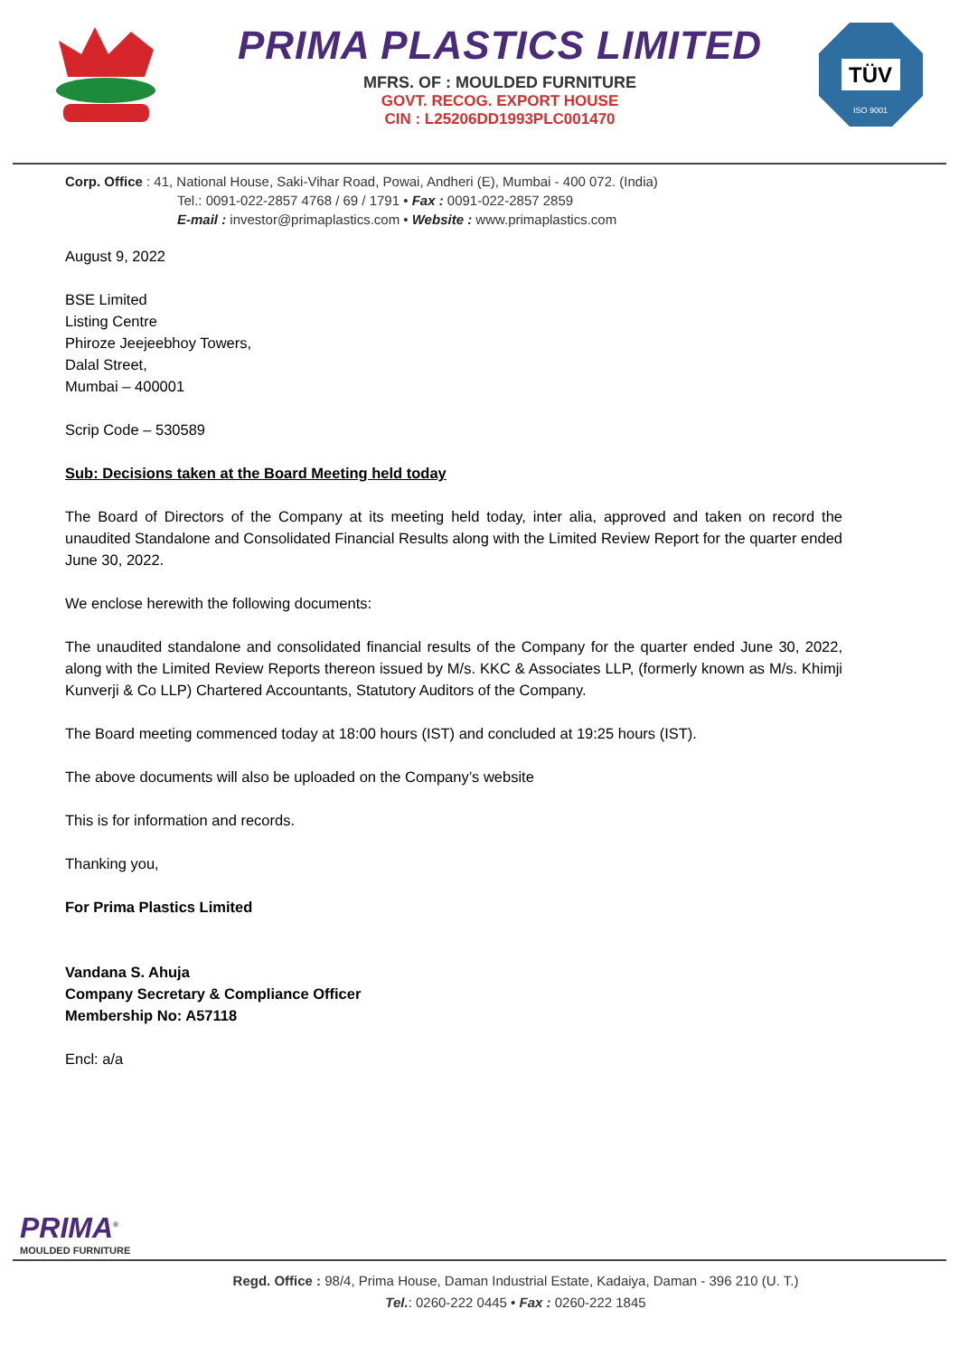PRIMA PLASTICS LIMITED
MFRS. OF : MOULDED FURNITURE
GOVT. RECOG. EXPORT HOUSE
CIN : L25206DD1993PLC001470
TÜV
ISO 9001
Corp. Office : 41, National House, Saki-Vihar Road, Powai, Andheri (E), Mumbai - 400 072. (India)
Tel.: 0091-022-2857 4768 / 69 / 1791 • Fax : 0091-022-2857 2859
E-mail : investor@primaplastics.com • Website : www.primaplastics.com
August 9, 2022
BSE Limited
Listing Centre
Phiroze Jeejeebhoy Towers,
Dalal Street,
Mumbai – 400001
Scrip Code – 530589
Sub: Decisions taken at the Board Meeting held today
The Board of Directors of the Company at its meeting held today, inter alia, approved and taken on record the unaudited Standalone and Consolidated Financial Results along with the Limited Review Report for the quarter ended June 30, 2022.
We enclose herewith the following documents:
The unaudited standalone and consolidated financial results of the Company for the quarter ended June 30, 2022, along with the Limited Review Reports thereon issued by M/s. KKC & Associates LLP, (formerly known as M/s. Khimji Kunverji & Co LLP) Chartered Accountants, Statutory Auditors of the Company.
The Board meeting commenced today at 18:00 hours (IST) and concluded at 19:25 hours (IST).
The above documents will also be uploaded on the Company’s website
This is for information and records.
Thanking you,
For Prima Plastics Limited
Vandana S. Ahuja
Company Secretary & Compliance Officer
Membership No: A57118
Encl: a/a
PRIMA<sup>®</sup>
MOULDED FURNITURE
Regd. Office : 98/4, Prima House, Daman Industrial Estate, Kadaiya, Daman - 396 210 (U. T.)
Tel.: 0260-222 0445 • Fax : 0260-222 1845